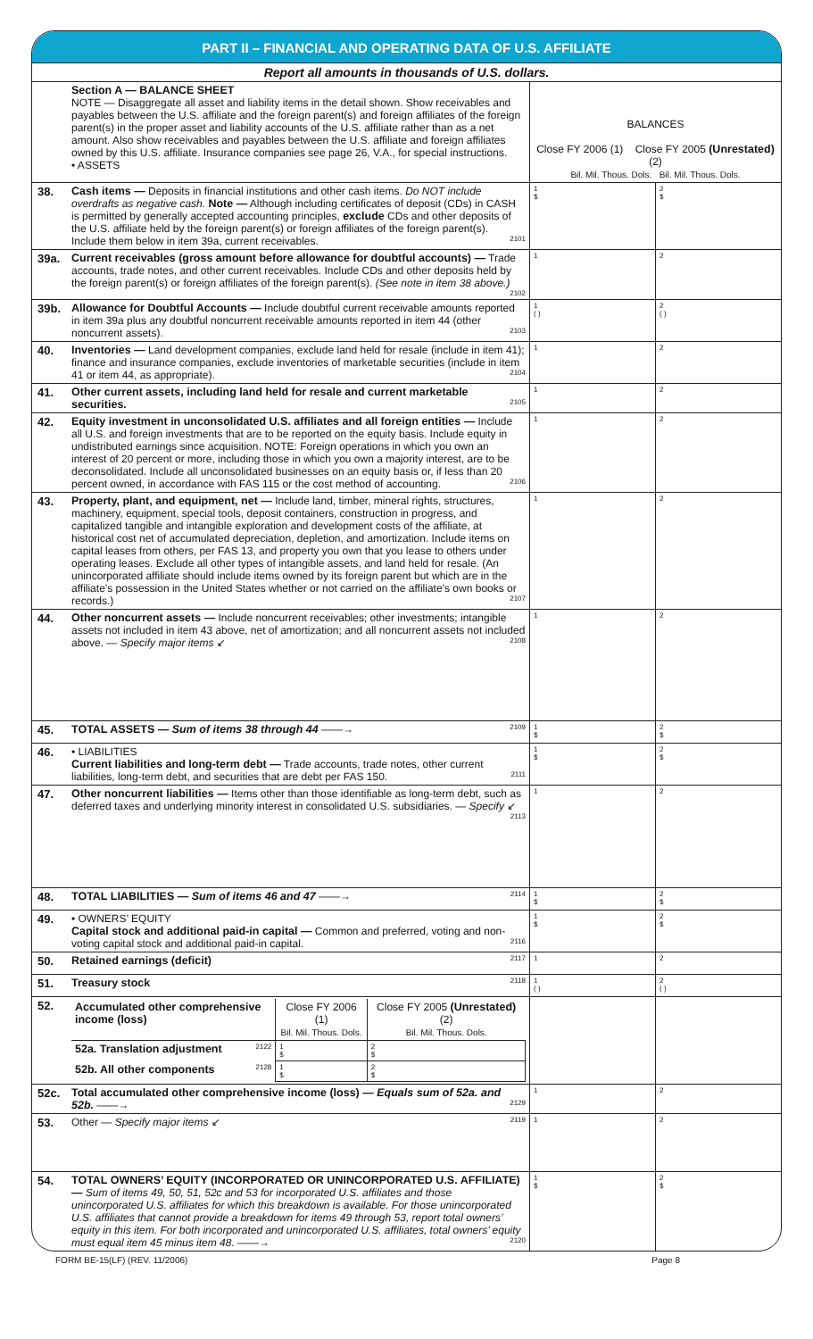PART II – FINANCIAL AND OPERATING DATA OF U.S. AFFILIATE
Report all amounts in thousands of U.S. dollars.
| | Section A — BALANCE SHEET NOTE — Disaggregate all asset and liability items in the detail shown. Show receivables and payables between the U.S. affiliate and the foreign parent(s) and foreign affiliates of the foreign parent(s) in the proper asset and liability accounts of the U.S. affiliate rather than as a net amount. Also show receivables and payables between the U.S. affiliate and foreign affiliates owned by this U.S. affiliate. Insurance companies see page 26, V.A., for special instructions. • ASSETS | BALANCES Close FY 2006 (1) Close FY 2005 (Unrestated) (2) Bil. Mil. Thous. Dols. Bil. Mil. Thous. Dols. | |
| 38. | Cash items — Deposits in financial institutions and other cash items. Do NOT include overdrafts as negative cash. Note — Although including certificates of deposit (CDs) in CASH is permitted by generally accepted accounting principles, exclude CDs and other deposits of the U.S. affiliate held by the foreign parent(s) or foreign affiliates of the foreign parent(s). Include them below in item 39a, current receivables. 2101 | 1 $ | 2 $ |
| 39a. | Current receivables (gross amount before allowance for doubtful accounts) — Trade accounts, trade notes, and other current receivables. Include CDs and other deposits held by the foreign parent(s) or foreign affiliates of the foreign parent(s). (See note in item 38 above.) 2102 | 1 | 2 |
| 39b. | Allowance for Doubtful Accounts — Include doubtful current receivable amounts reported in item 39a plus any doubtful noncurrent receivable amounts reported in item 44 (other noncurrent assets). 2103 | 1 ( ) | 2 ( ) |
| 40. | Inventories — Land development companies, exclude land held for resale (include in item 41); finance and insurance companies, exclude inventories of marketable securities (include in item 41 or item 44, as appropriate). 2104 | 1 | 2 |
| 41. | Other current assets, including land held for resale and current marketable securities. 2105 | 1 | 2 |
| 42. | Equity investment in unconsolidated U.S. affiliates and all foreign entities — Include all U.S. and foreign investments that are to be reported on the equity basis. Include equity in undistributed earnings since acquisition. NOTE: Foreign operations in which you own an interest of 20 percent or more, including those in which you own a majority interest, are to be deconsolidated. Include all unconsolidated businesses on an equity basis or, if less than 20 percent owned, in accordance with FAS 115 or the cost method of accounting. 2106 | 1 | 2 |
| 43. | Property, plant, and equipment, net — Include land, timber, mineral rights, structures, machinery, equipment, special tools, deposit containers, construction in progress, and capitalized tangible and intangible exploration and development costs of the affiliate, at historical cost net of accumulated depreciation, depletion, and amortization. Include items on capital leases from others, per FAS 13, and property you own that you lease to others under operating leases. Exclude all other types of intangible assets, and land held for resale. (An unincorporated affiliate should include items owned by its foreign parent but which are in the affiliate’s possession in the United States whether or not carried on the affiliate’s own books or records.) 2107 | 1 | 2 |
| 44. | Other noncurrent assets — Include noncurrent receivables; other investments; intangible assets not included in item 43 above, net of amortization; and all noncurrent assets not included above. — Specify major items ↙ 2108 | 1 | 2 |
| 45. | TOTAL ASSETS — Sum of items 38 through 44 ——→ 2109 | 1 $ | 2 $ |
| 46. | • LIABILITIES Current liabilities and long-term debt — Trade accounts, trade notes, other current liabilities, long-term debt, and securities that are debt per FAS 150. 2111 | 1 $ | 2 $ |
| 47. | Other noncurrent liabilities — Items other than those identifiable as long-term debt, such as deferred taxes and underlying minority interest in consolidated U.S. subsidiaries. — Specify ↙ 2113 | 1 | 2 |
| 48. | TOTAL LIABILITIES — Sum of items 46 and 47 ——→ 2114 | 1 $ | 2 $ |
| 49. | • OWNERS’ EQUITY Capital stock and additional paid-in capital — Common and preferred, voting and non-voting capital stock and additional paid-in capital. 2116 | 1 $ | 2 $ |
| 50. | Retained earnings (deficit) 2117 | 1 | 2 |
| 51. | Treasury stock 2118 | 1 ( ) | 2 ( ) |
| 52. | / Accumulated other comprehensive income (loss) / Close FY 2006 (1) Bil. Mil. Thous. Dols. / Close FY 2005 (Unrestated) (2) Bil. Mil. Thous. Dols. / / 52a. Translation adjustment 2122 / 1 $ / 2 $ / / 52b. All other components 2128 / 1 $ / 2 $ / | | |
| 52c. | Total accumulated other comprehensive income (loss) — Equals sum of 52a. and 52b. ——→ 2129 | 1 | 2 |
| 53. | Other — Specify major items ↙ 2119 | 1 | 2 |
| 54. | TOTAL OWNERS’ EQUITY (INCORPORATED OR UNINCORPORATED U.S. AFFILIATE) — Sum of items 49, 50, 51, 52c and 53 for incorporated U.S. affiliates and those unincorporated U.S. affiliates for which this breakdown is available. For those unincorporated U.S. affiliates that cannot provide a breakdown for items 49 through 53, report total owners’ equity in this item. For both incorporated and unincorporated U.S. affiliates, total owners’ equity must equal item 45 minus item 48. ——→ 2120 | 1 $ | 2 $ |
FORM BE-15(LF) (REV. 11/2006) Page 8